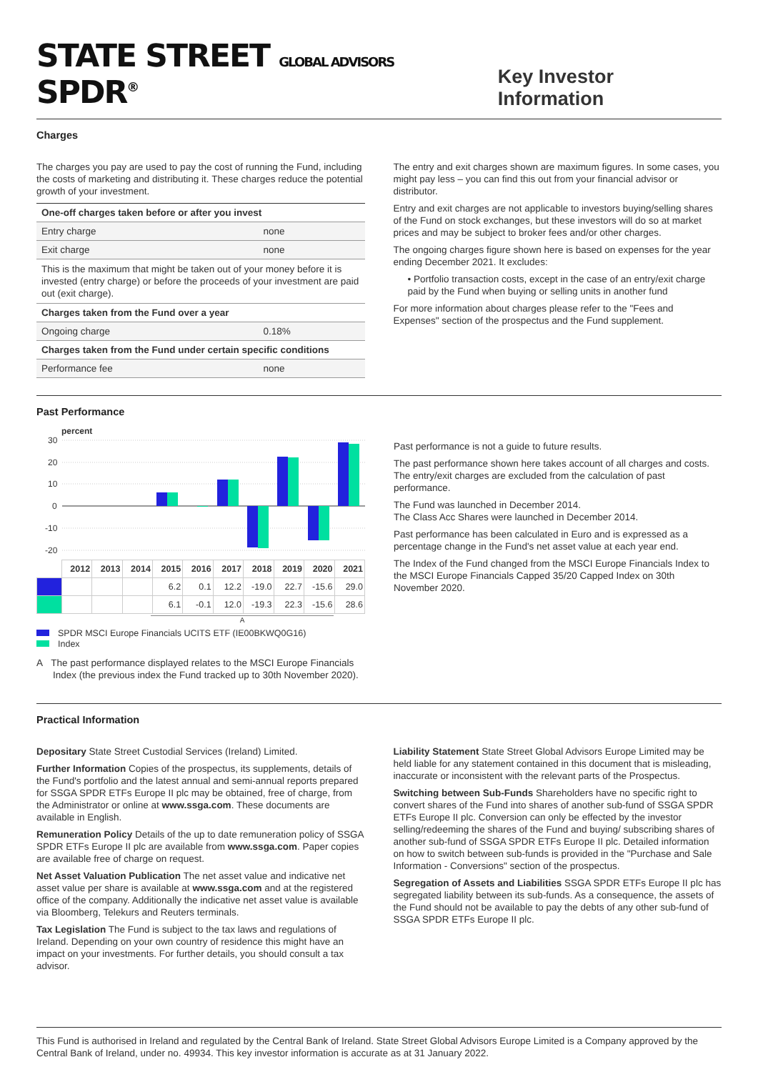STATE STREET GLOBAL ADVISORS SPDR<sup>®</sup>
Key Investor Information
Charges
The charges you pay are used to pay the cost of running the Fund, including the costs of marketing and distributing it. These charges reduce the potential growth of your investment.
| One-off charges taken before or after you invest | |
| Entry charge | none |
| Exit charge | none |
| This is the maximum that might be taken out of your money before it is invested (entry charge) or before the proceeds of your investment are paid out (exit charge). | |
| Charges taken from the Fund over a year | |
| Ongoing charge | 0.18% |
| Charges taken from the Fund under certain specific conditions | |
| Performance fee | none |
The entry and exit charges shown are maximum figures. In some cases, you might pay less – you can find this out from your financial advisor or distributor.
Entry and exit charges are not applicable to investors buying/selling shares of the Fund on stock exchanges, but these investors will do so at market prices and may be subject to broker fees and/or other charges.
The ongoing charges figure shown here is based on expenses for the year ending December 2021. It excludes:
• Portfolio transaction costs, except in the case of an entry/exit charge paid by the Fund when buying or selling units in another fund
For more information about charges please refer to the "Fees and Expenses" section of the prospectus and the Fund supplement.
Past Performance
percent
30
20
10
0
-10
-20
| | 2012 | 2013 | 2014 | 2015 | 2016 | 2017 | 2018 | 2019 | 2020 | 2021 |
| --- | --- | --- | --- | --- | --- | --- | --- | --- | --- | --- |
| | | | | 6.2 | 0.1 | 12.2 | -19.0 | 22.7 | -15.6 | 29.0 |
| | | | | 6.1 | -0.1 | 12.0 | -19.3 | 22.3 | -15.6 | 28.6 |
A
SPDR MSCI Europe Financials UCITS ETF (IE00BKWQ0G16)
Index
A The past performance displayed relates to the MSCI Europe Financials Index (the previous index the Fund tracked up to 30th November 2020).
Past performance is not a guide to future results.
The past performance shown here takes account of all charges and costs. The entry/exit charges are excluded from the calculation of past performance.
The Fund was launched in December 2014.
The Class Acc Shares were launched in December 2014.
Past performance has been calculated in Euro and is expressed as a percentage change in the Fund's net asset value at each year end.
The Index of the Fund changed from the MSCI Europe Financials Index to the MSCI Europe Financials Capped 35/20 Capped Index on 30th November 2020.
Practical Information
Depositary State Street Custodial Services (Ireland) Limited.
Further Information Copies of the prospectus, its supplements, details of the Fund's portfolio and the latest annual and semi-annual reports prepared for SSGA SPDR ETFs Europe II plc may be obtained, free of charge, from the Administrator or online at www.ssga.com. These documents are available in English.
Remuneration Policy Details of the up to date remuneration policy of SSGA SPDR ETFs Europe II plc are available from www.ssga.com. Paper copies are available free of charge on request.
Net Asset Valuation Publication The net asset value and indicative net asset value per share is available at www.ssga.com and at the registered office of the company. Additionally the indicative net asset value is available via Bloomberg, Telekurs and Reuters terminals.
Tax Legislation The Fund is subject to the tax laws and regulations of Ireland. Depending on your own country of residence this might have an impact on your investments. For further details, you should consult a tax advisor.
Liability Statement State Street Global Advisors Europe Limited may be held liable for any statement contained in this document that is misleading, inaccurate or inconsistent with the relevant parts of the Prospectus.
Switching between Sub-Funds Shareholders have no specific right to convert shares of the Fund into shares of another sub-fund of SSGA SPDR ETFs Europe II plc. Conversion can only be effected by the investor selling/redeeming the shares of the Fund and buying/ subscribing shares of another sub-fund of SSGA SPDR ETFs Europe II plc. Detailed information on how to switch between sub-funds is provided in the "Purchase and Sale Information - Conversions" section of the prospectus.
Segregation of Assets and Liabilities SSGA SPDR ETFs Europe II plc has segregated liability between its sub-funds. As a consequence, the assets of the Fund should not be available to pay the debts of any other sub-fund of SSGA SPDR ETFs Europe II plc.
This Fund is authorised in Ireland and regulated by the Central Bank of Ireland. State Street Global Advisors Europe Limited is a Company approved by the Central Bank of Ireland, under no. 49934. This key investor information is accurate as at 31 January 2022.